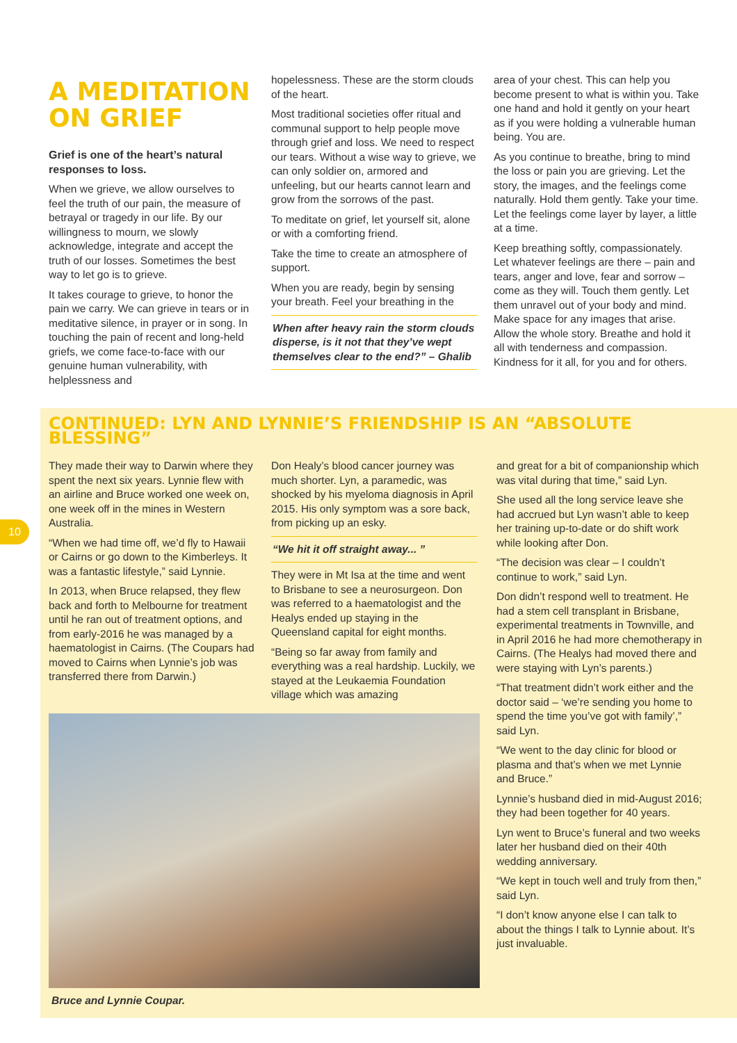A MEDITATION ON GRIEF
Grief is one of the heart’s natural responses to loss.
When we grieve, we allow ourselves to feel the truth of our pain, the measure of betrayal or tragedy in our life. By our willingness to mourn, we slowly acknowledge, integrate and accept the truth of our losses. Sometimes the best way to let go is to grieve.
It takes courage to grieve, to honor the pain we carry. We can grieve in tears or in meditative silence, in prayer or in song. In touching the pain of recent and long-held griefs, we come face-to-face with our genuine human vulnerability, with helplessness and
hopelessness. These are the storm clouds of the heart.
Most traditional societies offer ritual and communal support to help people move through grief and loss. We need to respect our tears. Without a wise way to grieve, we can only soldier on, armored and unfeeling, but our hearts cannot learn and grow from the sorrows of the past.
To meditate on grief, let yourself sit, alone or with a comforting friend.
Take the time to create an atmosphere of support.
When you are ready, begin by sensing your breath. Feel your breathing in the
When after heavy rain the storm clouds disperse, is it not that they’ve wept themselves clear to the end?” – Ghalib
area of your chest. This can help you become present to what is within you. Take one hand and hold it gently on your heart as if you were holding a vulnerable human being. You are.
As you continue to breathe, bring to mind the loss or pain you are grieving. Let the story, the images, and the feelings come naturally. Hold them gently. Take your time. Let the feelings come layer by layer, a little at a time.
Keep breathing softly, compassionately. Let whatever feelings are there – pain and tears, anger and love, fear and sorrow – come as they will. Touch them gently. Let them unravel out of your body and mind. Make space for any images that arise. Allow the whole story. Breathe and hold it all with tenderness and compassion. Kindness for it all, for you and for others.
10
CONTINUED: LYN AND LYNNIE’S FRIENDSHIP IS AN “ABSOLUTE BLESSING”
They made their way to Darwin where they spent the next six years. Lynnie flew with an airline and Bruce worked one week on, one week off in the mines in Western Australia.
“When we had time off, we’d fly to Hawaii or Cairns or go down to the Kimberleys. It was a fantastic lifestyle,” said Lynnie.
In 2013, when Bruce relapsed, they flew back and forth to Melbourne for treatment until he ran out of treatment options, and from early-2016 he was managed by a haematologist in Cairns. (The Coupars had moved to Cairns when Lynnie’s job was transferred there from Darwin.)
Don Healy’s blood cancer journey was much shorter. Lyn, a paramedic, was shocked by his myeloma diagnosis in April 2015. His only symptom was a sore back, from picking up an esky.
“We hit it off straight away... ”
They were in Mt Isa at the time and went to Brisbane to see a neurosurgeon. Don was referred to a haematologist and the Healys ended up staying in the Queensland capital for eight months.
“Being so far away from family and everything was a real hardship. Luckily, we stayed at the Leukaemia Foundation village which was amazing
Bruce and Lynnie Coupar.
and great for a bit of companionship which was vital during that time,” said Lyn.
She used all the long service leave she had accrued but Lyn wasn’t able to keep her training up-to-date or do shift work while looking after Don.
“The decision was clear – I couldn’t continue to work,” said Lyn.
Don didn’t respond well to treatment. He had a stem cell transplant in Brisbane, experimental treatments in Townville, and in April 2016 he had more chemotherapy in Cairns. (The Healys had moved there and were staying with Lyn’s parents.)
“That treatment didn’t work either and the doctor said – ‘we’re sending you home to spend the time you’ve got with family’,” said Lyn.
“We went to the day clinic for blood or plasma and that’s when we met Lynnie and Bruce.”
Lynnie’s husband died in mid-August 2016; they had been together for 40 years.
Lyn went to Bruce’s funeral and two weeks later her husband died on their 40th wedding anniversary.
“We kept in touch well and truly from then,” said Lyn.
“I don’t know anyone else I can talk to about the things I talk to Lynnie about. It’s just invaluable.